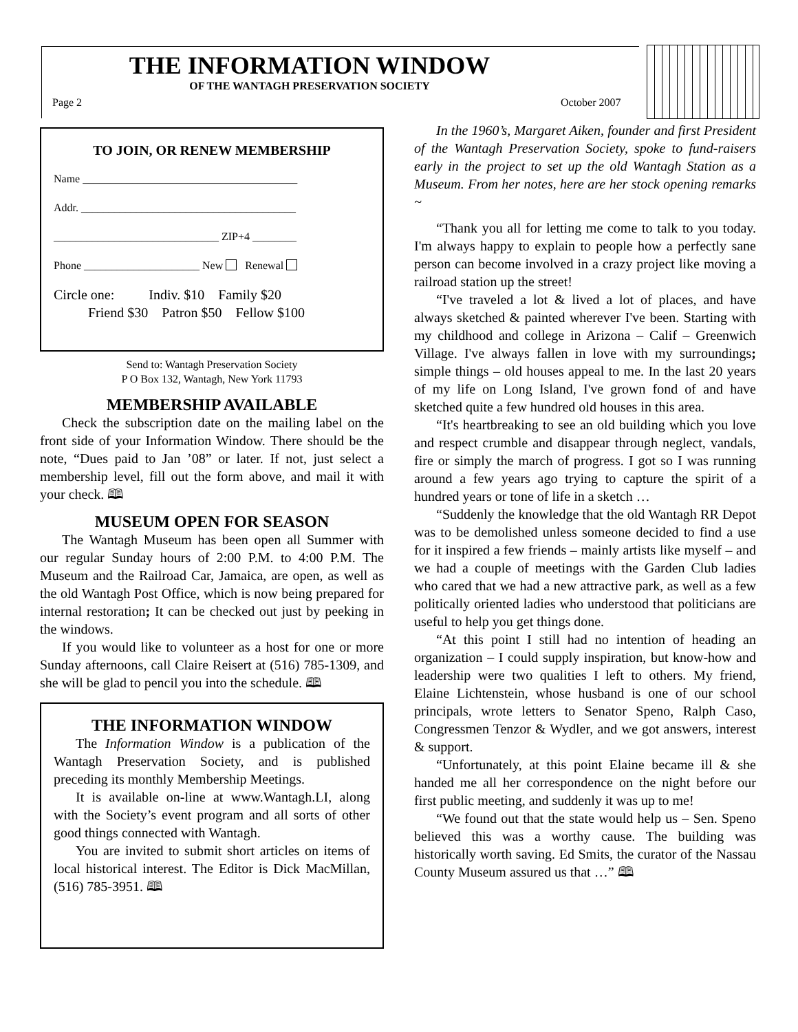THE INFORMATION WINDOW
OF THE WANTAGH PRESERVATION SOCIETY
Page 2 October 2007
TO JOIN, OR RENEW MEMBERSHIP
Name _______________________________________
Addr. _______________________________________
______________________________ ZIP+4 ________
Phone _____________________ New Renewal
Circle one: Indiv. $10 Family $20
Friend $30 Patron $50 Fellow $100
Send to: Wantagh Preservation Society
P O Box 132, Wantagh, New York 11793
MEMBERSHIP AVAILABLE
Check the subscription date on the mailing label on the front side of your Information Window. There should be the note, “Dues paid to Jan ’08” or later. If not, just select a membership level, fill out the form above, and mail it with your check. 🕮
MUSEUM OPEN FOR SEASON
The Wantagh Museum has been open all Summer with our regular Sunday hours of 2:00 P.M. to 4:00 P.M. The Museum and the Railroad Car, Jamaica, are open, as well as the old Wantagh Post Office, which is now being prepared for internal restoration; It can be checked out just by peeking in the windows.
If you would like to volunteer as a host for one or more Sunday afternoons, call Claire Reisert at (516) 785-1309, and she will be glad to pencil you into the schedule. 🕮
THE INFORMATION WINDOW
The Information Window is a publication of the Wantagh Preservation Society, and is published preceding its monthly Membership Meetings.
It is available on-line at www.Wantagh.LI, along with the Society’s event program and all sorts of other good things connected with Wantagh.
You are invited to submit short articles on items of local historical interest. The Editor is Dick MacMillan, (516) 785-3951. 🕮
In the 1960’s, Margaret Aiken, founder and first President of the Wantagh Preservation Society, spoke to fund-raisers early in the project to set up the old Wantagh Station as a Museum. From her notes, here are her stock opening remarks ~
“Thank you all for letting me come to talk to you today. I'm always happy to explain to people how a perfectly sane person can become involved in a crazy project like moving a railroad station up the street!
“I've traveled a lot & lived a lot of places, and have always sketched & painted wherever I've been. Starting with my childhood and college in Arizona – Calif – Greenwich Village. I've always fallen in love with my surroundings; simple things – old houses appeal to me. In the last 20 years of my life on Long Island, I've grown fond of and have sketched quite a few hundred old houses in this area.
“It's heartbreaking to see an old building which you love and respect crumble and disappear through neglect, vandals, fire or simply the march of progress. I got so I was running around a few years ago trying to capture the spirit of a hundred years or tone of life in a sketch …
“Suddenly the knowledge that the old Wantagh RR Depot was to be demolished unless someone decided to find a use for it inspired a few friends – mainly artists like myself – and we had a couple of meetings with the Garden Club ladies who cared that we had a new attractive park, as well as a few politically oriented ladies who understood that politicians are useful to help you get things done.
“At this point I still had no intention of heading an organization – I could supply inspiration, but know-how and leadership were two qualities I left to others. My friend, Elaine Lichtenstein, whose husband is one of our school principals, wrote letters to Senator Speno, Ralph Caso, Congressmen Tenzor & Wydler, and we got answers, interest & support.
“Unfortunately, at this point Elaine became ill & she handed me all her correspondence on the night before our first public meeting, and suddenly it was up to me!
“We found out that the state would help us – Sen. Speno believed this was a worthy cause. The building was historically worth saving. Ed Smits, the curator of the Nassau County Museum assured us that …” 🕮